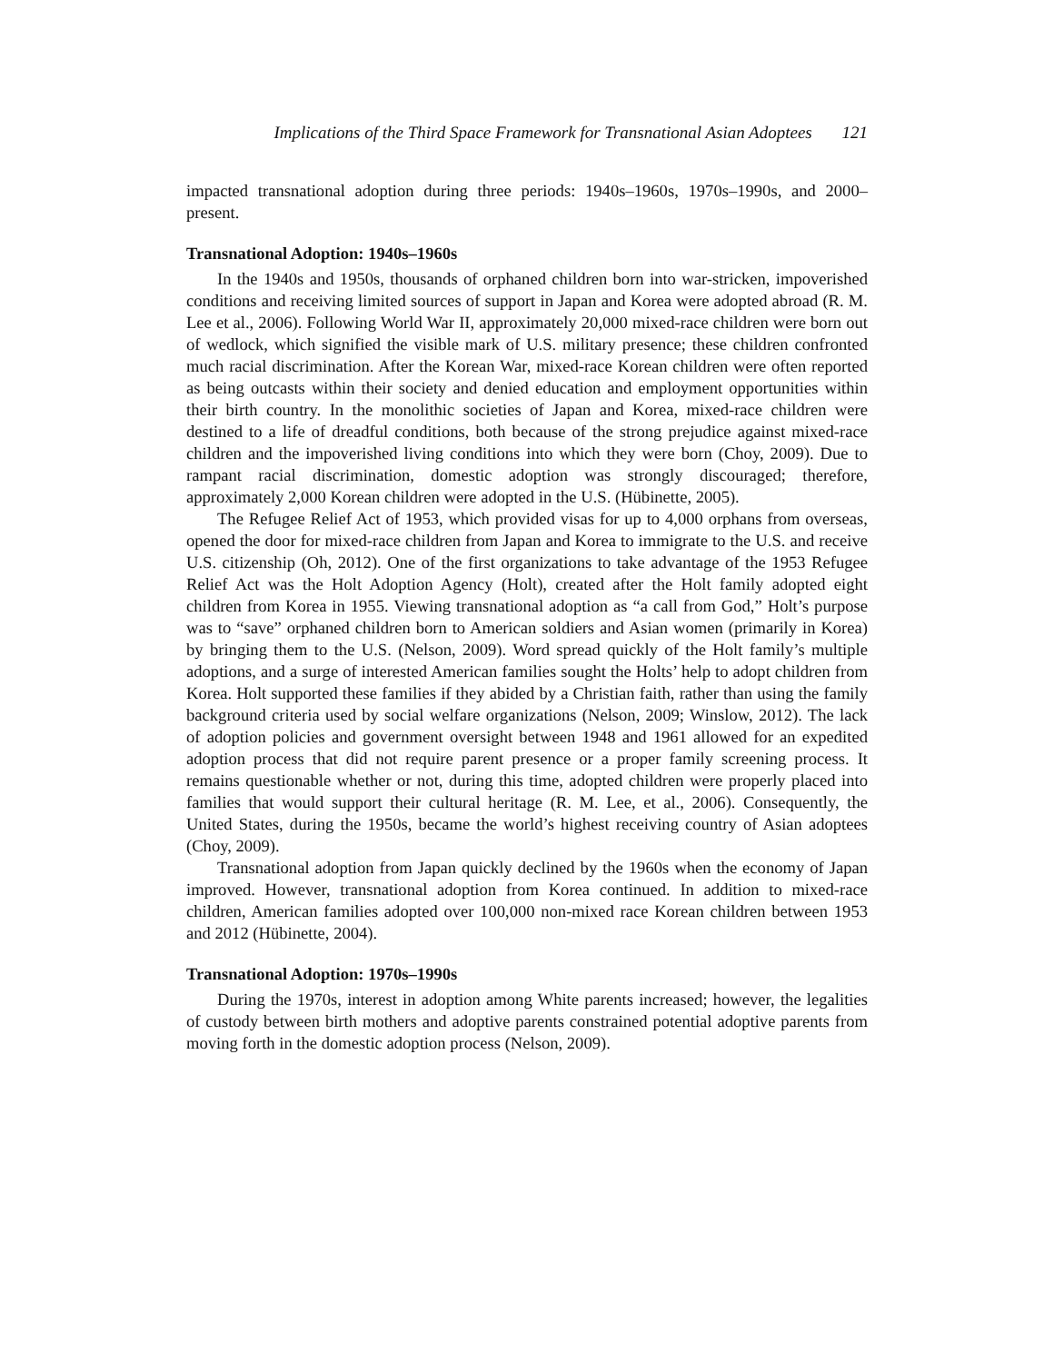Implications of the Third Space Framework for Transnational Asian Adoptees 121
impacted transnational adoption during three periods: 1940s–1960s, 1970s–1990s, and 2000–present.
Transnational Adoption: 1940s–1960s
In the 1940s and 1950s, thousands of orphaned children born into war-stricken, impoverished conditions and receiving limited sources of support in Japan and Korea were adopted abroad (R. M. Lee et al., 2006). Following World War II, approximately 20,000 mixed-race children were born out of wedlock, which signified the visible mark of U.S. military presence; these children confronted much racial discrimination. After the Korean War, mixed-race Korean children were often reported as being outcasts within their society and denied education and employment opportunities within their birth country. In the monolithic societies of Japan and Korea, mixed-race children were destined to a life of dreadful conditions, both because of the strong prejudice against mixed-race children and the impoverished living conditions into which they were born (Choy, 2009). Due to rampant racial discrimination, domestic adoption was strongly discouraged; therefore, approximately 2,000 Korean children were adopted in the U.S. (Hübinette, 2005).
The Refugee Relief Act of 1953, which provided visas for up to 4,000 orphans from overseas, opened the door for mixed-race children from Japan and Korea to immigrate to the U.S. and receive U.S. citizenship (Oh, 2012). One of the first organizations to take advantage of the 1953 Refugee Relief Act was the Holt Adoption Agency (Holt), created after the Holt family adopted eight children from Korea in 1955. Viewing transnational adoption as “a call from God,” Holt’s purpose was to “save” orphaned children born to American soldiers and Asian women (primarily in Korea) by bringing them to the U.S. (Nelson, 2009). Word spread quickly of the Holt family’s multiple adoptions, and a surge of interested American families sought the Holts’ help to adopt children from Korea. Holt supported these families if they abided by a Christian faith, rather than using the family background criteria used by social welfare organizations (Nelson, 2009; Winslow, 2012). The lack of adoption policies and government oversight between 1948 and 1961 allowed for an expedited adoption process that did not require parent presence or a proper family screening process. It remains questionable whether or not, during this time, adopted children were properly placed into families that would support their cultural heritage (R. M. Lee, et al., 2006). Consequently, the United States, during the 1950s, became the world’s highest receiving country of Asian adoptees (Choy, 2009).
Transnational adoption from Japan quickly declined by the 1960s when the economy of Japan improved. However, transnational adoption from Korea continued. In addition to mixed-race children, American families adopted over 100,000 non-mixed race Korean children between 1953 and 2012 (Hübinette, 2004).
Transnational Adoption: 1970s–1990s
During the 1970s, interest in adoption among White parents increased; however, the legalities of custody between birth mothers and adoptive parents constrained potential adoptive parents from moving forth in the domestic adoption process (Nelson, 2009).